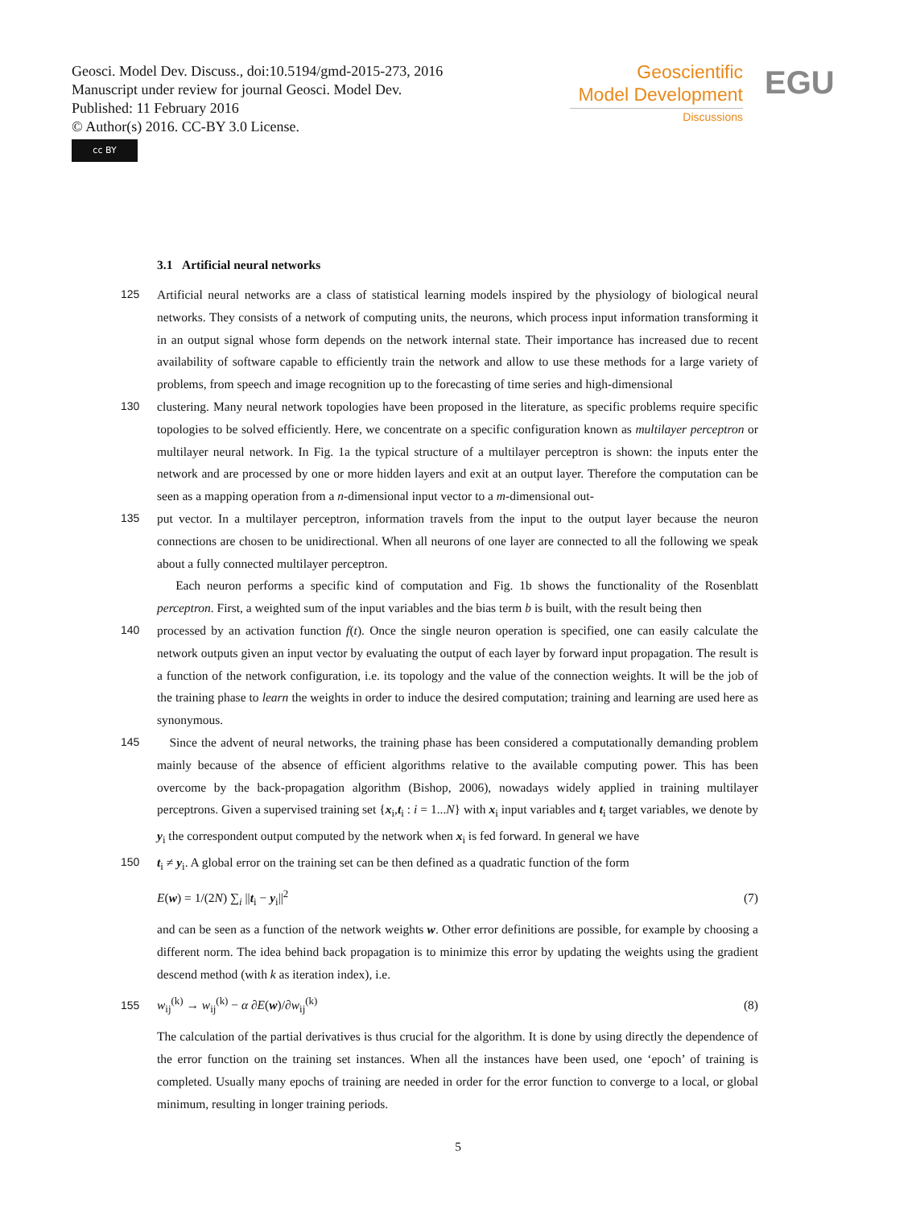Geosci. Model Dev. Discuss., doi:10.5194/gmd-2015-273, 2016
Manuscript under review for journal Geosci. Model Dev.
Published: 11 February 2016
© Author(s) 2016. CC-BY 3.0 License.
cc BY
Geoscientific
Model Development
Discussions
EGU
3.1 Artificial neural networks
125 Artificial neural networks are a class of statistical learning models inspired by the physiology of biological neural networks. They consists of a network of computing units, the neurons, which process input information transforming it in an output signal whose form depends on the network internal state. Their importance has increased due to recent availability of software capable to efficiently train the network and allow to use these methods for a large variety of problems, from speech and image recognition up to the forecasting of time series and high-dimensional
130 clustering. Many neural network topologies have been proposed in the literature, as specific problems require specific topologies to be solved efficiently. Here, we concentrate on a specific configuration known as multilayer perceptron or multilayer neural network. In Fig. 1a the typical structure of a multilayer perceptron is shown: the inputs enter the network and are processed by one or more hidden layers and exit at an output layer. Therefore the computation can be seen as a mapping operation from a n-dimensional input vector to a m-dimensional out-
135 put vector. In a multilayer perceptron, information travels from the input to the output layer because the neuron connections are chosen to be unidirectional. When all neurons of one layer are connected to all the following we speak about a fully connected multilayer perceptron.
Each neuron performs a specific kind of computation and Fig. 1b shows the functionality of the Rosenblatt perceptron. First, a weighted sum of the input variables and the bias term b is built, with the result being then
140 processed by an activation function f(t). Once the single neuron operation is specified, one can easily calculate the network outputs given an input vector by evaluating the output of each layer by forward input propagation. The result is a function of the network configuration, i.e. its topology and the value of the connection weights. It will be the job of the training phase to learn the weights in order to induce the desired computation; training and learning are used here as synonymous.
145 Since the advent of neural networks, the training phase has been considered a computationally demanding problem mainly because of the absence of efficient algorithms relative to the available computing power. This has been overcome by the back-propagation algorithm (Bishop, 2006), nowadays widely applied in training multilayer perceptrons. Given a supervised training set {x<sub>i</sub>,t<sub>i</sub> : i = 1...N} with x<sub>i</sub> input variables and t<sub>i</sub> target variables, we denote by y<sub>i</sub> the correspondent output computed by the network when x<sub>i</sub> is fed forward. In general we have
150 t<sub>i</sub> ≠ y<sub>i</sub>. A global error on the training set can be then defined as a quadratic function of the form
E(w) = 1/(2N) ∑<sub>i</sub> ||t<sub>i</sub> − y<sub>i</sub>||<sup>2</sup> (7)
and can be seen as a function of the network weights w. Other error definitions are possible, for example by choosing a different norm. The idea behind back propagation is to minimize this error by updating the weights using the gradient descend method (with k as iteration index), i.e.
155 w<sub>ij</sub><sup>(k)</sup> → w<sub>ij</sub><sup>(k)</sup> − α ∂E(w)/∂w<sub>ij</sub><sup>(k)</sup> (8)
The calculation of the partial derivatives is thus crucial for the algorithm. It is done by using directly the dependence of the error function on the training set instances. When all the instances have been used, one ‘epoch’ of training is completed. Usually many epochs of training are needed in order for the error function to converge to a local, or global minimum, resulting in longer training periods.
5